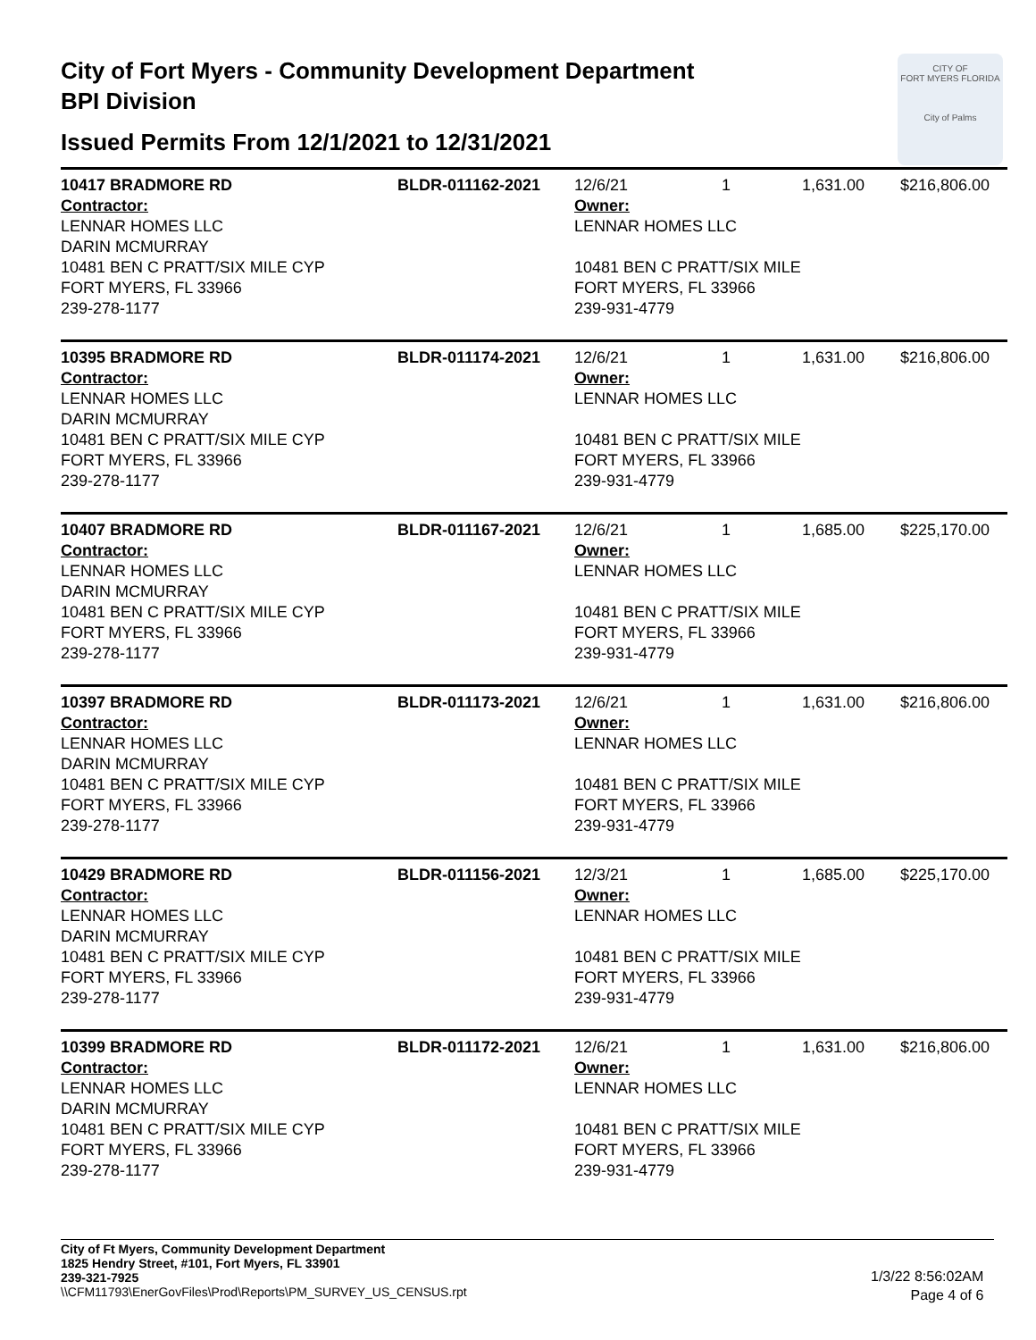City of Fort Myers - Community Development Department
BPI Division
Issued Permits From 12/1/2021 to 12/31/2021
CITY OF
FORT MYERS FLORIDA
City of Palms
| 10417 BRADMORE RD | BLDR-011162-2021 | 12/6/21 | 1 | 1,631.00 | $216,806.00 |
| Contractor: LENNAR HOMES LLC DARIN MCMURRAY 10481 BEN C PRATT/SIX MILE CYP FORT MYERS, FL 33966 239-278-1177 | | Owner: LENNAR HOMES LLC 10481 BEN C PRATT/SIX MILE FORT MYERS, FL 33966 239-931-4779 | | | |
| 10395 BRADMORE RD | BLDR-011174-2021 | 12/6/21 | 1 | 1,631.00 | $216,806.00 |
| Contractor: LENNAR HOMES LLC DARIN MCMURRAY 10481 BEN C PRATT/SIX MILE CYP FORT MYERS, FL 33966 239-278-1177 | | Owner: LENNAR HOMES LLC 10481 BEN C PRATT/SIX MILE FORT MYERS, FL 33966 239-931-4779 | | | |
| 10407 BRADMORE RD | BLDR-011167-2021 | 12/6/21 | 1 | 1,685.00 | $225,170.00 |
| Contractor: LENNAR HOMES LLC DARIN MCMURRAY 10481 BEN C PRATT/SIX MILE CYP FORT MYERS, FL 33966 239-278-1177 | | Owner: LENNAR HOMES LLC 10481 BEN C PRATT/SIX MILE FORT MYERS, FL 33966 239-931-4779 | | | |
| 10397 BRADMORE RD | BLDR-011173-2021 | 12/6/21 | 1 | 1,631.00 | $216,806.00 |
| Contractor: LENNAR HOMES LLC DARIN MCMURRAY 10481 BEN C PRATT/SIX MILE CYP FORT MYERS, FL 33966 239-278-1177 | | Owner: LENNAR HOMES LLC 10481 BEN C PRATT/SIX MILE FORT MYERS, FL 33966 239-931-4779 | | | |
| 10429 BRADMORE RD | BLDR-011156-2021 | 12/3/21 | 1 | 1,685.00 | $225,170.00 |
| Contractor: LENNAR HOMES LLC DARIN MCMURRAY 10481 BEN C PRATT/SIX MILE CYP FORT MYERS, FL 33966 239-278-1177 | | Owner: LENNAR HOMES LLC 10481 BEN C PRATT/SIX MILE FORT MYERS, FL 33966 239-931-4779 | | | |
| 10399 BRADMORE RD | BLDR-011172-2021 | 12/6/21 | 1 | 1,631.00 | $216,806.00 |
| Contractor: LENNAR HOMES LLC DARIN MCMURRAY 10481 BEN C PRATT/SIX MILE CYP FORT MYERS, FL 33966 239-278-1177 | | Owner: LENNAR HOMES LLC 10481 BEN C PRATT/SIX MILE FORT MYERS, FL 33966 239-931-4779 | | | |
City of Ft Myers, Community Development Department
1825 Hendry Street, #101, Fort Myers, FL 33901
239-321-7925
\\CFM11793\EnerGovFiles\Prod\Reports\PM_SURVEY_US_CENSUS.rpt
1/3/22 8:56:02AM
Page 4 of 6